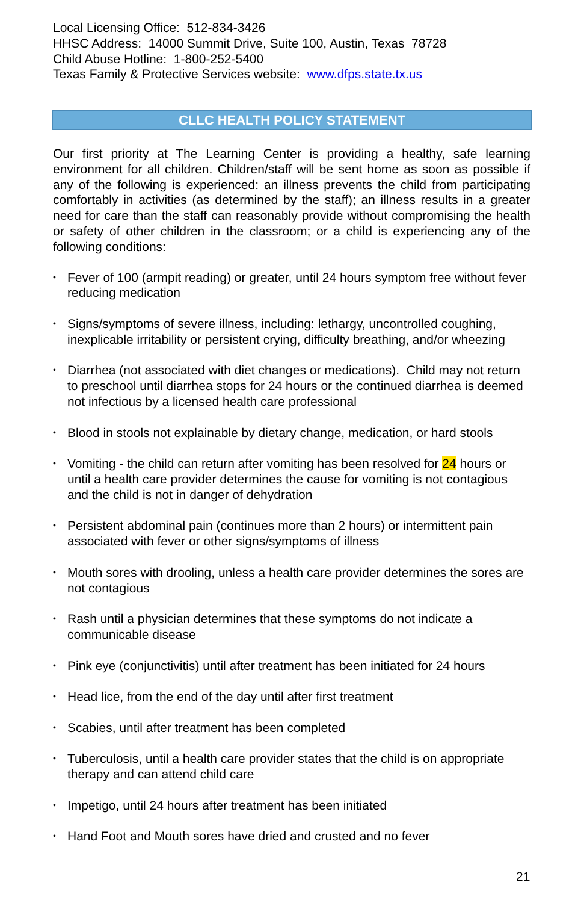Local Licensing Office: 512-834-3426
HHSC Address: 14000 Summit Drive, Suite 100, Austin, Texas 78728
Child Abuse Hotline: 1-800-252-5400
Texas Family & Protective Services website: www.dfps.state.tx.us
CLLC HEALTH POLICY STATEMENT
Our first priority at The Learning Center is providing a healthy, safe learning environment for all children. Children/staff will be sent home as soon as possible if any of the following is experienced: an illness prevents the child from participating comfortably in activities (as determined by the staff); an illness results in a greater need for care than the staff can reasonably provide without compromising the health or safety of other children in the classroom; or a child is experiencing any of the following conditions:
• Fever of 100 (armpit reading) or greater, until 24 hours symptom free without fever reducing medication
• Signs/symptoms of severe illness, including: lethargy, uncontrolled coughing, inexplicable irritability or persistent crying, difficulty breathing, and/or wheezing
• Diarrhea (not associated with diet changes or medications). Child may not return to preschool until diarrhea stops for 24 hours or the continued diarrhea is deemed not infectious by a licensed health care professional
• Blood in stools not explainable by dietary change, medication, or hard stools
• Vomiting - the child can return after vomiting has been resolved for 24 hours or until a health care provider determines the cause for vomiting is not contagious and the child is not in danger of dehydration
• Persistent abdominal pain (continues more than 2 hours) or intermittent pain associated with fever or other signs/symptoms of illness
• Mouth sores with drooling, unless a health care provider determines the sores are not contagious
• Rash until a physician determines that these symptoms do not indicate a communicable disease
• Pink eye (conjunctivitis) until after treatment has been initiated for 24 hours
• Head lice, from the end of the day until after first treatment
• Scabies, until after treatment has been completed
• Tuberculosis, until a health care provider states that the child is on appropriate therapy and can attend child care
• Impetigo, until 24 hours after treatment has been initiated
• Hand Foot and Mouth sores have dried and crusted and no fever
21